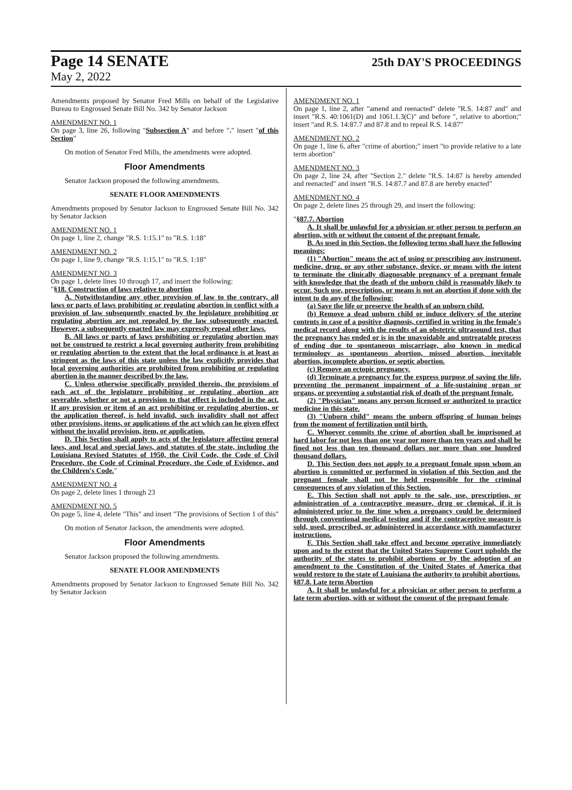Page 14 SENATE 25th DAY'S PROCEEDINGS
May 2, 2022
Amendments proposed by Senator Fred Mills on behalf of the Legislative Bureau to Engrossed Senate Bill No. 342 by Senator Jackson
AMENDMENT NO. 1
On page 3, line 26, following "Subsection A" and before "." insert "of this Section"
On motion of Senator Fred Mills, the amendments were adopted.
Floor Amendments
Senator Jackson proposed the following amendments.
SENATE FLOOR AMENDMENTS
Amendments proposed by Senator Jackson to Engrossed Senate Bill No. 342 by Senator Jackson
AMENDMENT NO. 1
On page 1, line 2, change "R.S. 1:15.1" to "R.S. 1:18"
AMENDMENT NO. 2
On page 1, line 9, change "R.S. 1:15.1" to "R.S. 1:18"
AMENDMENT NO. 3
On page 1, delete lines 10 through 17, and insert the following:
"§18. Construction of laws relative to abortion
A. Notwithstanding any other provision of law to the contrary, all laws or parts of laws prohibiting or regulating abortion in conflict with a provision of law subsequently enacted by the legislature prohibiting or regulating abortion are not repealed by the law subsequently enacted. However, a subsequently enacted law may expressly repeal other laws.
B. All laws or parts of laws prohibiting or regulating abortion may not be construed to restrict a local governing authority from prohibiting or regulating abortion to the extent that the local ordinance is at least as stringent as the laws of this state unless the law explicitly provides that local governing authorities are prohibited from prohibiting or regulating abortion in the manner described by the law.
C. Unless otherwise specifically provided therein, the provisions of each act of the legislature prohibiting or regulating abortion are severable, whether or not a provision to that effect is included in the act. If any provision or item of an act prohibiting or regulating abortion, or the application thereof, is held invalid, such invalidity shall not affect other provisions, items, or applications of the act which can be given effect without the invalid provision, item, or application.
D. This Section shall apply to acts of the legislature affecting general laws, and local and special laws, and statutes of the state, including the Louisiana Revised Statutes of 1950, the Civil Code, the Code of Civil Procedure, the Code of Criminal Procedure, the Code of Evidence, and the Children's Code."
AMENDMENT NO. 4
On page 2, delete lines 1 through 23
AMENDMENT NO. 5
On page 5, line 4, delete "This" and insert "The provisions of Section 1 of this"
On motion of Senator Jackson, the amendments were adopted.
Floor Amendments
Senator Jackson proposed the following amendments.
SENATE FLOOR AMENDMENTS
Amendments proposed by Senator Jackson to Engrossed Senate Bill No. 342 by Senator Jackson
AMENDMENT NO. 1
On page 1, line 2, after "amend and reenacted" delete "R.S. 14:87 and" and insert "R.S. 40:1061(D) and 1061.1.3(C)" and before ", relative to abortion;" insert "and R.S. 14:87.7 and 87.8 and to repeal R.S. 14:87"
AMENDMENT NO. 2
On page 1, line 6, after "crime of abortion;" insert "to provide relative to a late term abortion"
AMENDMENT NO. 3
On page 2, line 24, after "Section 2." delete "R.S. 14:87 is hereby amended and reenacted" and insert "R.S. 14:87.7 and 87.8 are hereby enacted"
AMENDMENT NO. 4
On page 2, delete lines 25 through 29, and insert the following:
"§87.7. Abortion
A. It shall be unlawful for a physician or other person to perform an abortion, with or without the consent of the pregnant female.
B. As used in this Section, the following terms shall have the following meanings:
(1) "Abortion" means the act of using or prescribing any instrument, medicine, drug, or any other substance, device, or means with the intent to terminate the clinically diagnosable pregnancy of a pregnant female with knowledge that the death of the unborn child is reasonably likely to occur. Such use, prescription, or means is not an abortion if done with the intent to do any of the following:
(a) Save the life or preserve the health of an unborn child.
(b) Remove a dead unborn child or induce delivery of the uterine contents in case of a positive diagnosis, certified in writing in the female's medical record along with the results of an obstetric ultrasound test, that the pregnancy has ended or is in the unavoidable and untreatable process of ending due to spontaneous miscarriage, also known in medical terminology as spontaneous abortion, missed abortion, inevitable abortion, incomplete abortion, or septic abortion.
(c) Remove an ectopic pregnancy.
(d) Terminate a pregnancy for the express purpose of saving the life, preventing the permanent impairment of a life-sustaining organ or organs, or preventing a substantial risk of death of the pregnant female.
(2) "Physician" means any person licensed or authorized to practice medicine in this state.
(3) "Unborn child" means the unborn offspring of human beings from the moment of fertilization until birth.
C. Whoever commits the crime of abortion shall be imprisoned at hard labor for not less than one year nor more than ten years and shall be fined not less than ten thousand dollars nor more than one hundred thousand dollars.
D. This Section does not apply to a pregnant female upon whom an abortion is committed or performed in violation of this Section and the pregnant female shall not be held responsible for the criminal consequences of any violation of this Section.
E. This Section shall not apply to the sale, use, prescription, or administration of a contraceptive measure, drug or chemical, if it is administered prior to the time when a pregnancy could be determined through conventional medical testing and if the contraceptive measure is sold, used, prescribed, or administered in accordance with manufacturer instructions.
F. This Section shall take effect and become operative immediately upon and to the extent that the United States Supreme Court upholds the authority of the states to prohibit abortions or by the adoption of an amendment to the Constitution of the United States of America that would restore to the state of Louisiana the authority to prohibit abortions.
§87.8. Late term Abortion
A. It shall be unlawful for a physician or other person to perform a late term abortion, with or without the consent of the pregnant female.